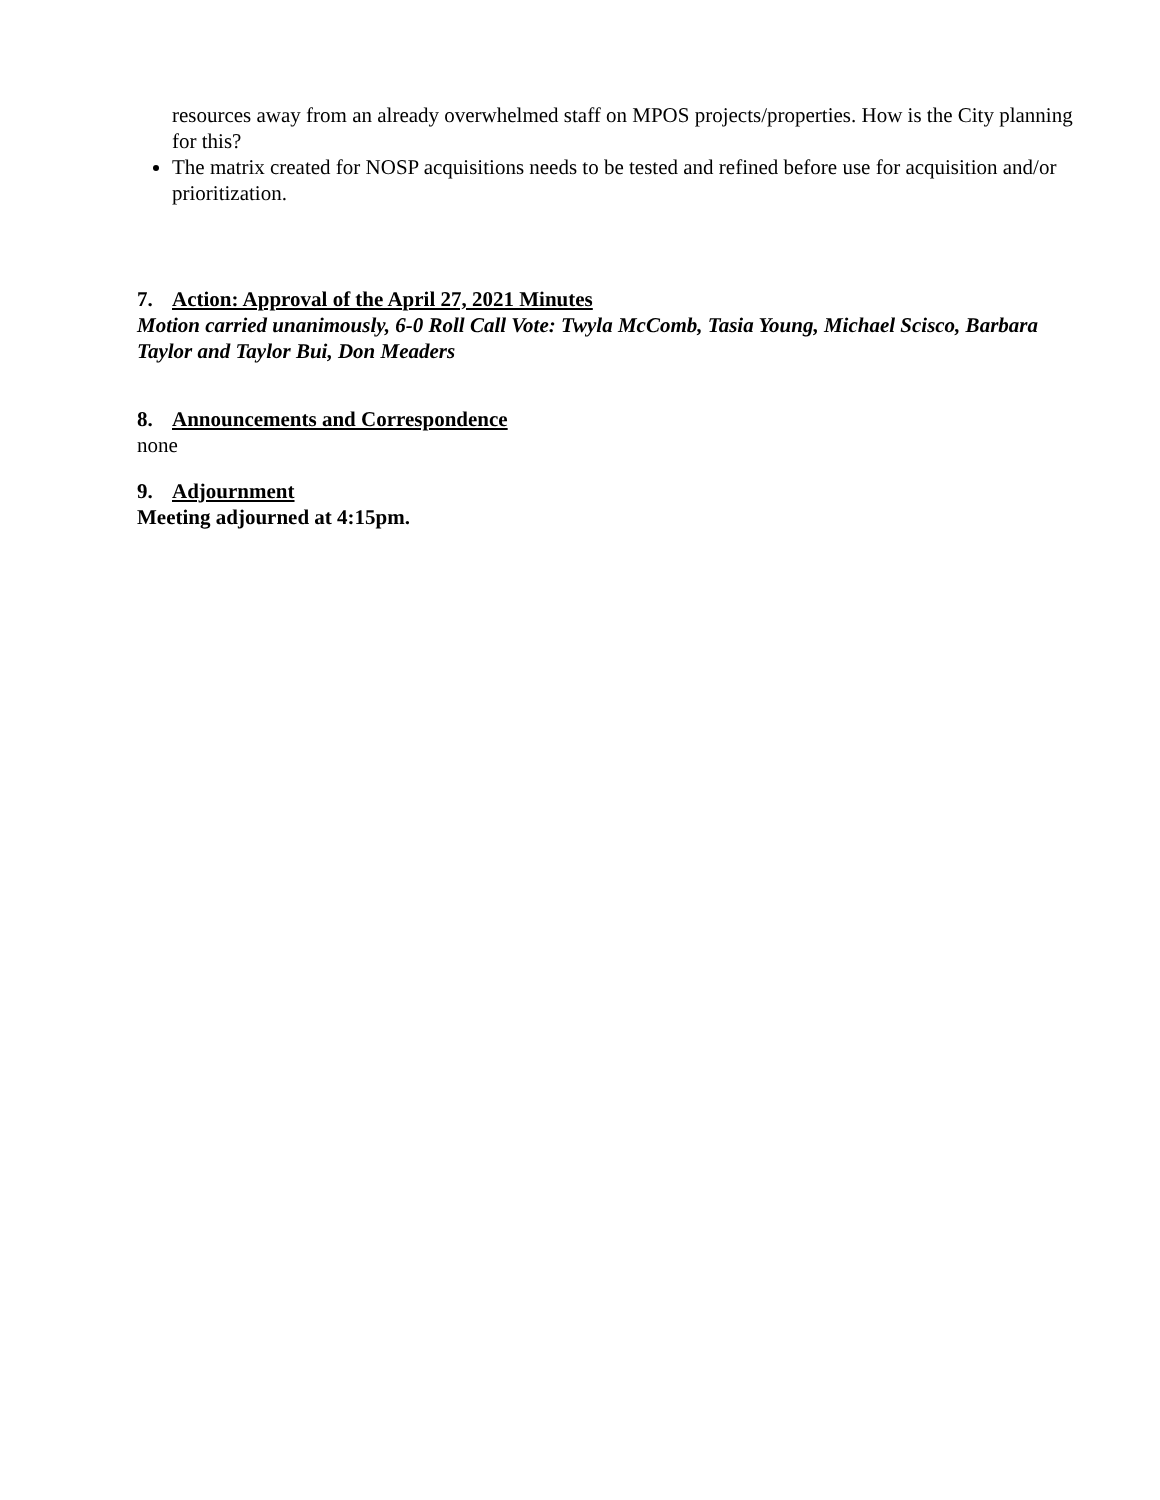resources away from an already overwhelmed staff on MPOS projects/properties. How is the City planning for this?
The matrix created for NOSP acquisitions needs to be tested and refined before use for acquisition and/or prioritization.
7. Action: Approval of the April 27, 2021 Minutes
Motion carried unanimously, 6-0 Roll Call Vote: Twyla McComb, Tasia Young, Michael Scisco, Barbara Taylor and Taylor Bui, Don Meaders
8. Announcements and Correspondence
none
9. Adjournment
Meeting adjourned at 4:15pm.